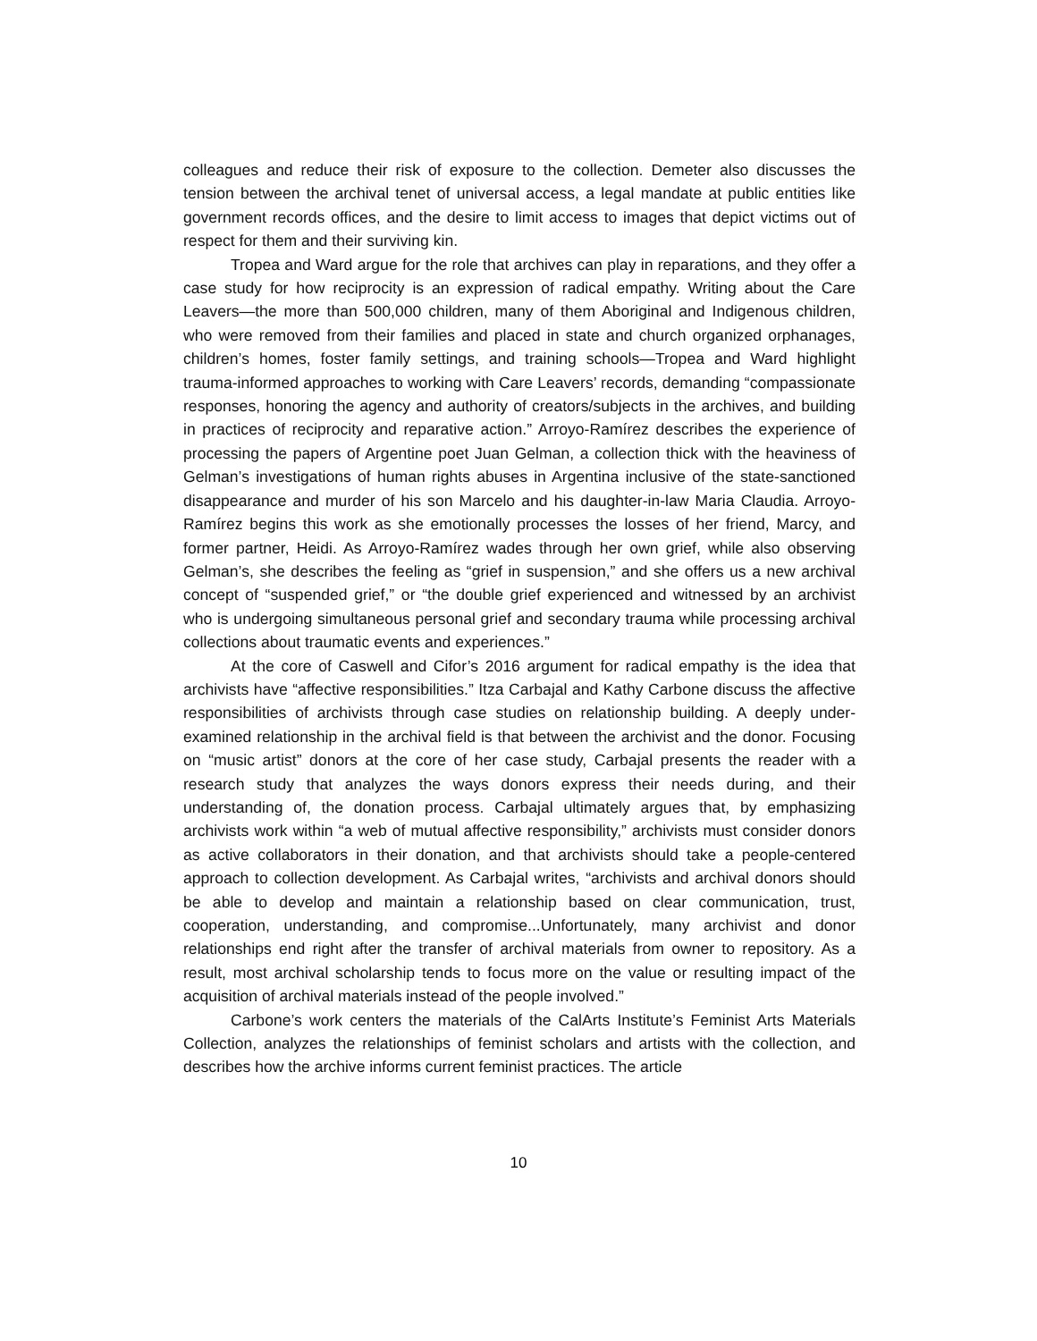colleagues and reduce their risk of exposure to the collection. Demeter also discusses the tension between the archival tenet of universal access, a legal mandate at public entities like government records offices, and the desire to limit access to images that depict victims out of respect for them and their surviving kin.
Tropea and Ward argue for the role that archives can play in reparations, and they offer a case study for how reciprocity is an expression of radical empathy. Writing about the Care Leavers—the more than 500,000 children, many of them Aboriginal and Indigenous children, who were removed from their families and placed in state and church organized orphanages, children’s homes, foster family settings, and training schools—Tropea and Ward highlight trauma-informed approaches to working with Care Leavers’ records, demanding “compassionate responses, honoring the agency and authority of creators/subjects in the archives, and building in practices of reciprocity and reparative action.” Arroyo-Ramírez describes the experience of processing the papers of Argentine poet Juan Gelman, a collection thick with the heaviness of Gelman’s investigations of human rights abuses in Argentina inclusive of the state-sanctioned disappearance and murder of his son Marcelo and his daughter-in-law Maria Claudia. Arroyo-Ramírez begins this work as she emotionally processes the losses of her friend, Marcy, and former partner, Heidi. As Arroyo-Ramírez wades through her own grief, while also observing Gelman’s, she describes the feeling as “grief in suspension,” and she offers us a new archival concept of “suspended grief,” or “the double grief experienced and witnessed by an archivist who is undergoing simultaneous personal grief and secondary trauma while processing archival collections about traumatic events and experiences.”
At the core of Caswell and Cifor’s 2016 argument for radical empathy is the idea that archivists have “affective responsibilities.” Itza Carbajal and Kathy Carbone discuss the affective responsibilities of archivists through case studies on relationship building. A deeply under-examined relationship in the archival field is that between the archivist and the donor. Focusing on “music artist” donors at the core of her case study, Carbajal presents the reader with a research study that analyzes the ways donors express their needs during, and their understanding of, the donation process. Carbajal ultimately argues that, by emphasizing archivists work within “a web of mutual affective responsibility,” archivists must consider donors as active collaborators in their donation, and that archivists should take a people-centered approach to collection development. As Carbajal writes, “archivists and archival donors should be able to develop and maintain a relationship based on clear communication, trust, cooperation, understanding, and compromise...Unfortunately, many archivist and donor relationships end right after the transfer of archival materials from owner to repository. As a result, most archival scholarship tends to focus more on the value or resulting impact of the acquisition of archival materials instead of the people involved.”
Carbone’s work centers the materials of the CalArts Institute’s Feminist Arts Materials Collection, analyzes the relationships of feminist scholars and artists with the collection, and describes how the archive informs current feminist practices. The article
10